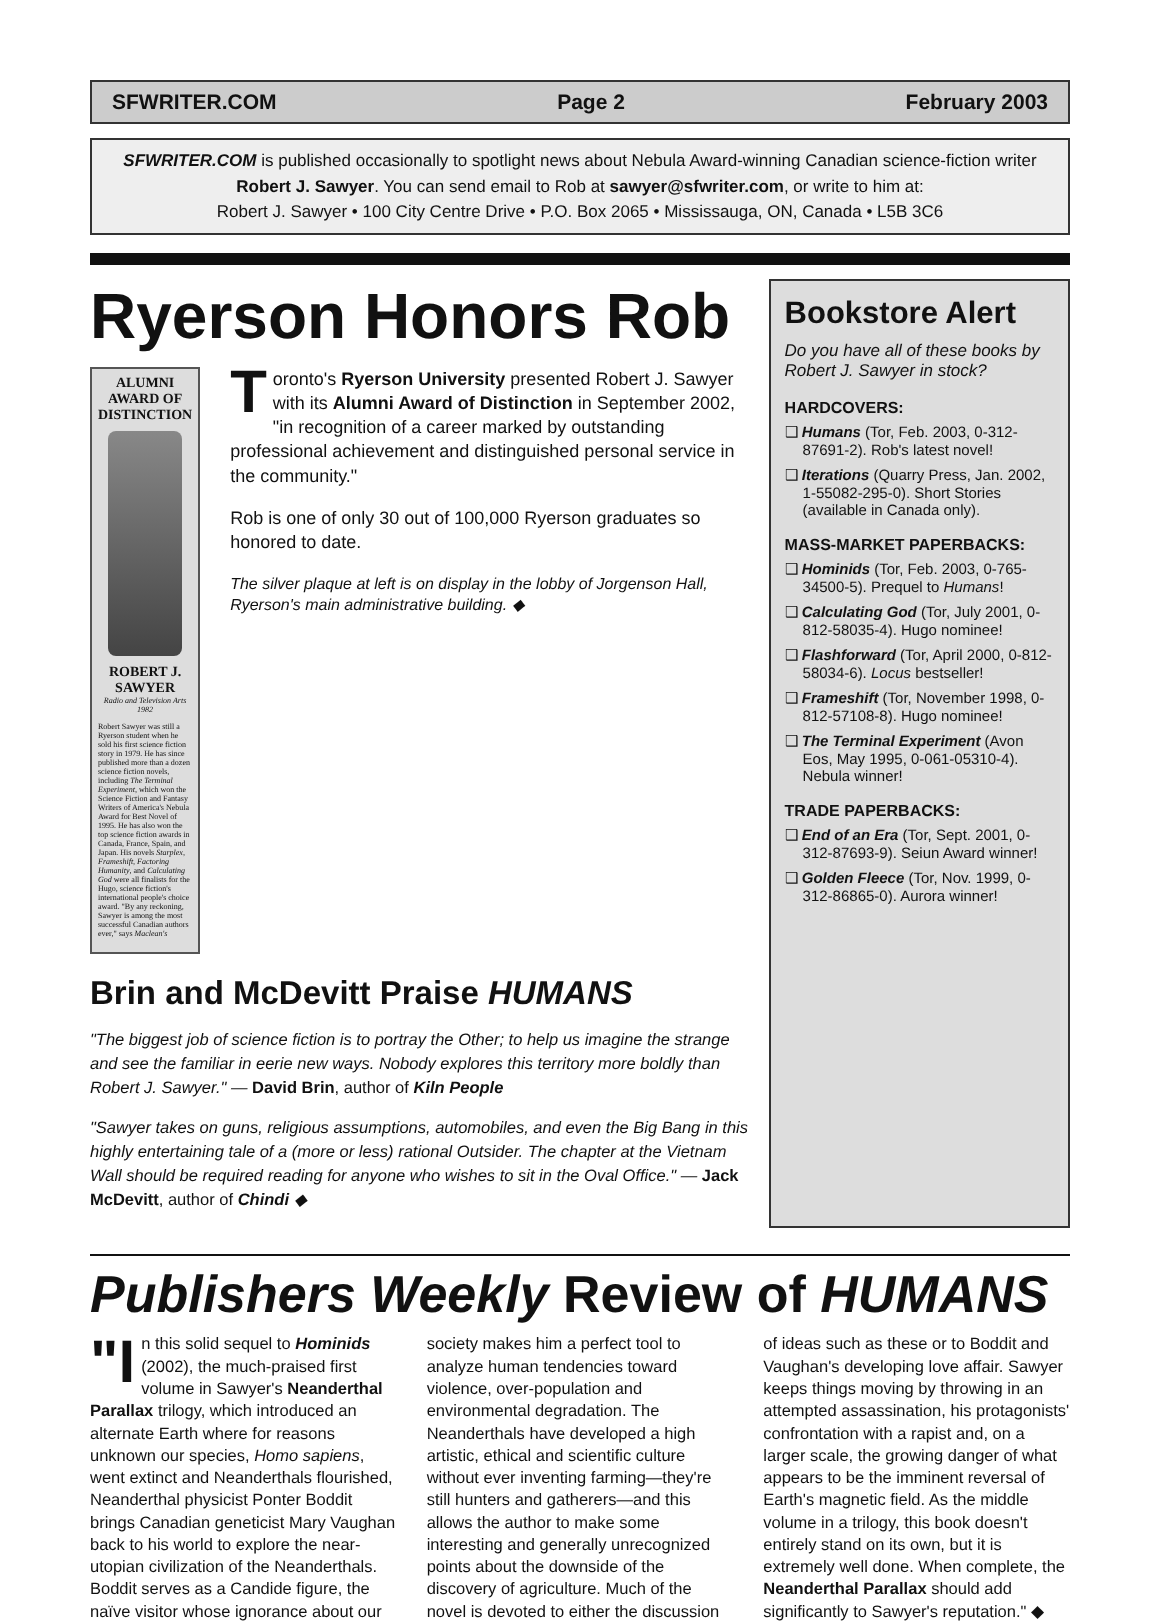SFWRITER.COM Page 2 February 2003
SFWRITER.COM is published occasionally to spotlight news about Nebula Award-winning Canadian science-fiction writer Robert J. Sawyer. You can send email to Rob at sawyer@sfwriter.com, or write to him at:
Robert J. Sawyer • 100 City Centre Drive • P.O. Box 2065 • Mississauga, ON, Canada • L5B 3C6
Ryerson Honors Rob
ALUMNI AWARD OF DISTINCTION
ROBERT J. SAWYER
Radio and Television Arts 1982
Robert Sawyer was still a Ryerson student when he sold his first science fiction story in 1979. He has since published more than a dozen science fiction novels, including The Terminal Experiment, which won the Science Fiction and Fantasy Writers of America's Nebula Award for Best Novel of 1995. He has also won the top science fiction awards in Canada, France, Spain, and Japan. His novels Starplex, Frameshift, Factoring Humanity, and Calculating God were all finalists for the Hugo, science fiction's international people's choice award. "By any reckoning, Sawyer is among the most successful Canadian authors ever," says Maclean's
Toronto's Ryerson University presented Robert J. Sawyer with its Alumni Award of Distinction in September 2002, "in recognition of a career marked by outstanding professional achievement and distinguished personal service in the community."
Rob is one of only 30 out of 100,000 Ryerson graduates so honored to date.
The silver plaque at left is on display in the lobby of Jorgenson Hall, Ryerson's main administrative building. ◆
Brin and McDevitt Praise HUMANS
"The biggest job of science fiction is to portray the Other; to help us imagine the strange and see the familiar in eerie new ways. Nobody explores this territory more boldly than Robert J. Sawyer." — David Brin, author of Kiln People
"Sawyer takes on guns, religious assumptions, automobiles, and even the Big Bang in this highly entertaining tale of a (more or less) rational Outsider. The chapter at the Vietnam Wall should be required reading for anyone who wishes to sit in the Oval Office." — Jack McDevitt, author of Chindi ◆
Bookstore Alert
Do you have all of these books by Robert J. Sawyer in stock?
HARDCOVERS:
❑ Humans (Tor, Feb. 2003, 0-312-87691-2). Rob's latest novel!
❑ Iterations (Quarry Press, Jan. 2002, 1-55082-295-0). Short Stories (available in Canada only).
MASS-MARKET PAPERBACKS:
❑ Hominids (Tor, Feb. 2003, 0-765-34500-5). Prequel to Humans!
❑ Calculating God (Tor, July 2001, 0-812-58035-4). Hugo nominee!
❑ Flashforward (Tor, April 2000, 0-812-58034-6). Locus bestseller!
❑ Frameshift (Tor, November 1998, 0-812-57108-8). Hugo nominee!
❑ The Terminal Experiment (Avon Eos, May 1995, 0-061-05310-4). Nebula winner!
TRADE PAPERBACKS:
❑ End of an Era (Tor, Sept. 2001, 0-312-87693-9). Seiun Award winner!
❑ Golden Fleece (Tor, Nov. 1999, 0-312-86865-0). Aurora winner!
Publishers Weekly Review of HUMANS
"I n this solid sequel to Hominids (2002), the much-praised first volume in Sawyer's Neanderthal Parallax trilogy, which introduced an alternate Earth where for reasons unknown our species, Homo sapiens, went extinct and Neanderthals flourished, Neanderthal physicist Ponter Boddit brings Canadian geneticist Mary Vaughan back to his world to explore the near-utopian civilization of the Neanderthals. Boddit serves as a Candide figure, the naïve visitor whose ignorance about our society makes him a perfect tool to analyze human tendencies toward violence, over-population and environmental degradation. The Neanderthals have developed a high artistic, ethical and scientific culture without ever inventing farming—they're still hunters and gatherers—and this allows the author to make some interesting and generally unrecognized points about the downside of the discovery of agriculture. Much of the novel is devoted to either the discussion of ideas such as these or to Boddit and Vaughan's developing love affair. Sawyer keeps things moving by throwing in an attempted assassination, his protagonists' confrontation with a rapist and, on a larger scale, the growing danger of what appears to be the imminent reversal of Earth's magnetic field. As the middle volume in a trilogy, this book doesn't entirely stand on its own, but it is extremely well done. When complete, the Neanderthal Parallax should add significantly to Sawyer's reputation." ◆